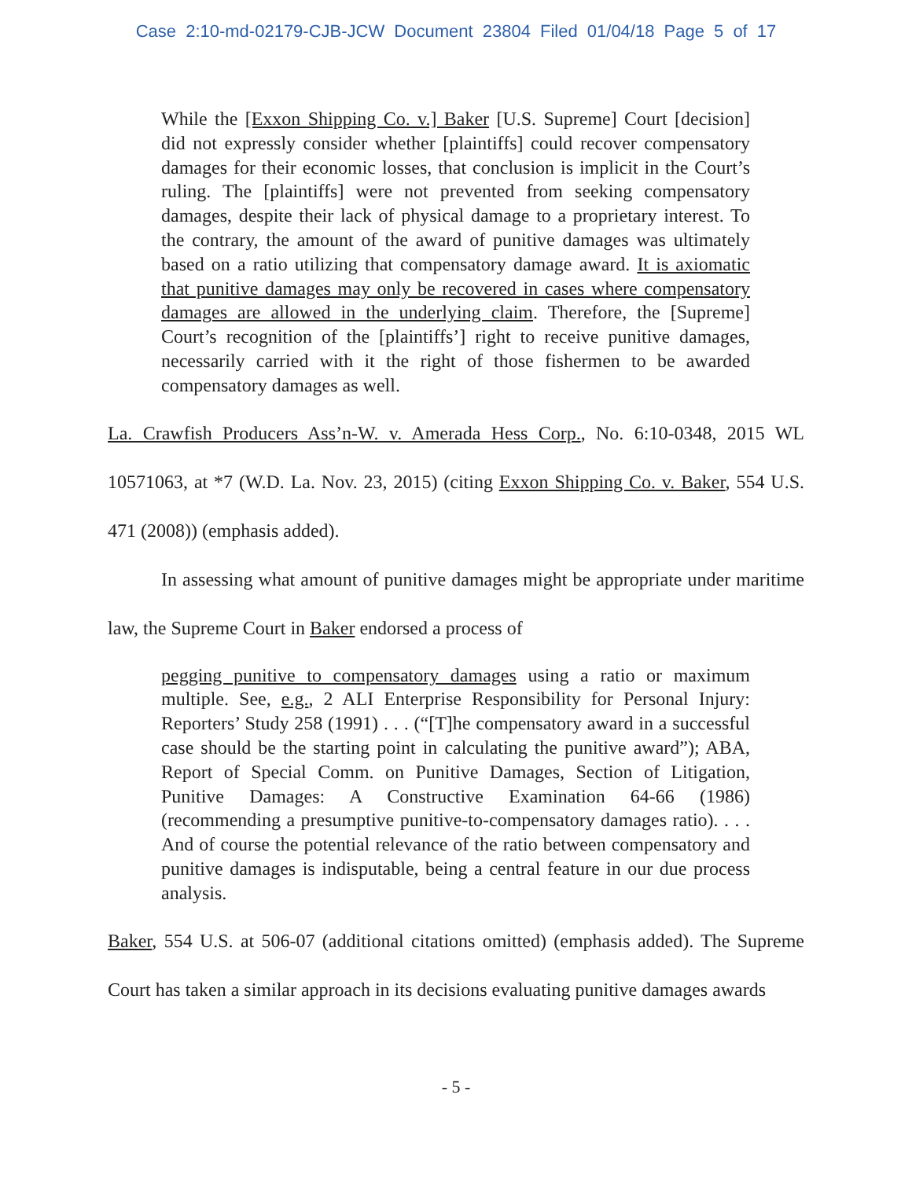Case 2:10-md-02179-CJB-JCW Document 23804 Filed 01/04/18 Page 5 of 17
While the [Exxon Shipping Co. v.] Baker [U.S. Supreme] Court [decision] did not expressly consider whether [plaintiffs] could recover compensatory damages for their economic losses, that conclusion is implicit in the Court’s ruling. The [plaintiffs] were not prevented from seeking compensatory damages, despite their lack of physical damage to a proprietary interest. To the contrary, the amount of the award of punitive damages was ultimately based on a ratio utilizing that compensatory damage award. It is axiomatic that punitive damages may only be recovered in cases where compensatory damages are allowed in the underlying claim. Therefore, the [Supreme] Court’s recognition of the [plaintiffs’] right to receive punitive damages, necessarily carried with it the right of those fishermen to be awarded compensatory damages as well.
La. Crawfish Producers Ass’n-W. v. Amerada Hess Corp., No. 6:10-0348, 2015 WL 10571063, at *7 (W.D. La. Nov. 23, 2015) (citing Exxon Shipping Co. v. Baker, 554 U.S. 471 (2008)) (emphasis added).
In assessing what amount of punitive damages might be appropriate under maritime law, the Supreme Court in Baker endorsed a process of
pegging punitive to compensatory damages using a ratio or maximum multiple. See, e.g., 2 ALI Enterprise Responsibility for Personal Injury: Reporters’ Study 258 (1991) . . . (“[T]he compensatory award in a successful case should be the starting point in calculating the punitive award”); ABA, Report of Special Comm. on Punitive Damages, Section of Litigation, Punitive Damages: A Constructive Examination 64-66 (1986) (recommending a presumptive punitive-to-compensatory damages ratio). . . . And of course the potential relevance of the ratio between compensatory and punitive damages is indisputable, being a central feature in our due process analysis.
Baker, 554 U.S. at 506-07 (additional citations omitted) (emphasis added). The Supreme Court has taken a similar approach in its decisions evaluating punitive damages awards
- 5 -